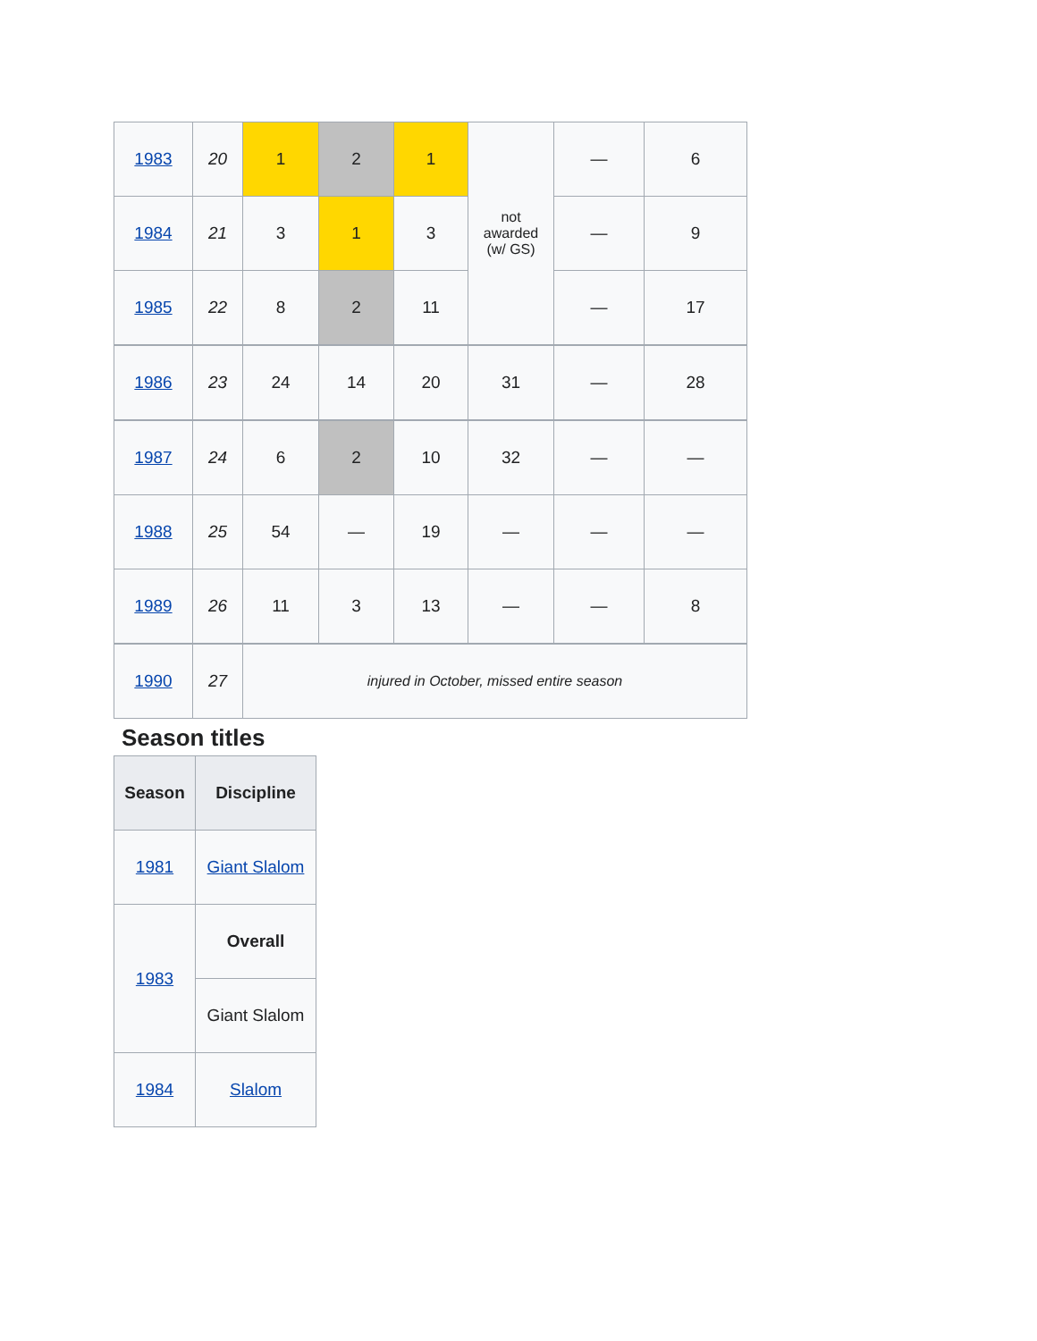| 1983 | 20 | 1 | 2 | 1 | not awarded (w/ GS) | — | 6 |
| 1984 | 21 | 3 | 1 | 3 | | — | 9 |
| 1985 | 22 | 8 | 2 | 11 | | — | 17 |
| 1986 | 23 | 24 | 14 | 20 | 31 | — | 28 |
| 1987 | 24 | 6 | 2 | 10 | 32 | — | — |
| 1988 | 25 | 54 | — | 19 | — | — | — |
| 1989 | 26 | 11 | 3 | 13 | — | — | 8 |
| 1990 | 27 | injured in October, missed entire season | | | | | |
Season titles
| Season | Discipline |
| --- | --- |
| 1981 | Giant Slalom |
| 1983 | Overall |
| | Giant Slalom |
| 1984 | Slalom |